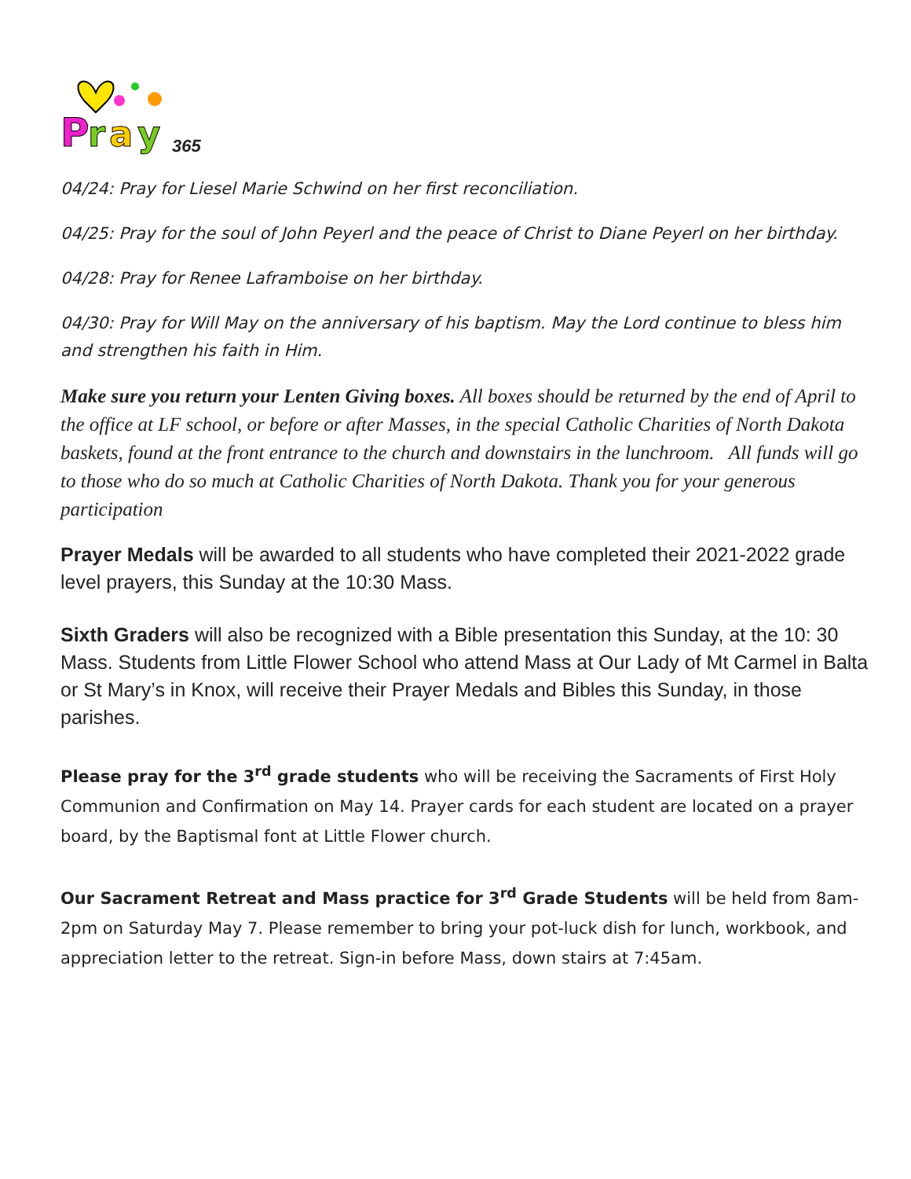P
r
a
y
365
04/24: Pray for Liesel Marie Schwind on her first reconciliation.
04/25: Pray for the soul of John Peyerl and the peace of Christ to Diane Peyerl on her birthday.
04/28: Pray for Renee Laframboise on her birthday.
04/30: Pray for Will May on the anniversary of his baptism. May the Lord continue to bless him and strengthen his faith in Him.
Make sure you return your Lenten Giving boxes. All boxes should be returned by the end of April to the office at LF school, or before or after Masses, in the special Catholic Charities of North Dakota baskets, found at the front entrance to the church and downstairs in the lunchroom. All funds will go to those who do so much at Catholic Charities of North Dakota. Thank you for your generous participation
Prayer Medals will be awarded to all students who have completed their 2021-2022 grade level prayers, this Sunday at the 10:30 Mass.
Sixth Graders will also be recognized with a Bible presentation this Sunday, at the 10: 30 Mass. Students from Little Flower School who attend Mass at Our Lady of Mt Carmel in Balta or St Mary’s in Knox, will receive their Prayer Medals and Bibles this Sunday, in those parishes.
Please pray for the 3<sup>rd</sup> grade students who will be receiving the Sacraments of First Holy Communion and Confirmation on May 14. Prayer cards for each student are located on a prayer board, by the Baptismal font at Little Flower church.
Our Sacrament Retreat and Mass practice for 3<sup>rd</sup> Grade Students will be held from 8am-2pm on Saturday May 7. Please remember to bring your pot-luck dish for lunch, workbook, and appreciation letter to the retreat. Sign-in before Mass, down stairs at 7:45am.